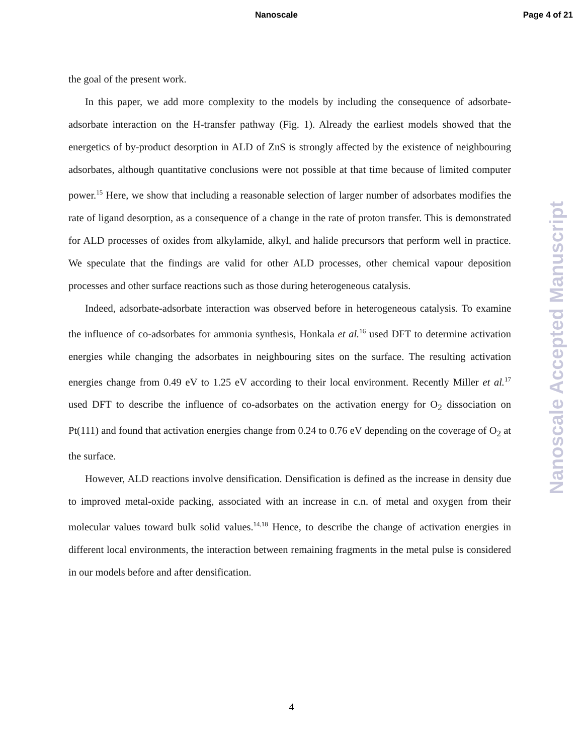Nanoscale Page 4 of 21
the goal of the present work.
In this paper, we add more complexity to the models by including the consequence of adsorbate-adsorbate interaction on the H-transfer pathway (Fig. 1). Already the earliest models showed that the energetics of by-product desorption in ALD of ZnS is strongly affected by the existence of neighbouring adsorbates, although quantitative conclusions were not possible at that time because of limited computer power.<sup>15</sup> Here, we show that including a reasonable selection of larger number of adsorbates modifies the rate of ligand desorption, as a consequence of a change in the rate of proton transfer. This is demonstrated for ALD processes of oxides from alkylamide, alkyl, and halide precursors that perform well in practice. We speculate that the findings are valid for other ALD processes, other chemical vapour deposition processes and other surface reactions such as those during heterogeneous catalysis.
Indeed, adsorbate-adsorbate interaction was observed before in heterogeneous catalysis. To examine the influence of co-adsorbates for ammonia synthesis, Honkala et al.<sup>16</sup> used DFT to determine activation energies while changing the adsorbates in neighbouring sites on the surface. The resulting activation energies change from 0.49 eV to 1.25 eV according to their local environment. Recently Miller et al.<sup>17</sup> used DFT to describe the influence of co-adsorbates on the activation energy for O<sub>2</sub> dissociation on Pt(111) and found that activation energies change from 0.24 to 0.76 eV depending on the coverage of O<sub>2</sub> at the surface.
However, ALD reactions involve densification. Densification is defined as the increase in density due to improved metal-oxide packing, associated with an increase in c.n. of metal and oxygen from their molecular values toward bulk solid values.<sup>14,18</sup> Hence, to describe the change of activation energies in different local environments, the interaction between remaining fragments in the metal pulse is considered in our models before and after densification.
Nanoscale Accepted Manuscript
4